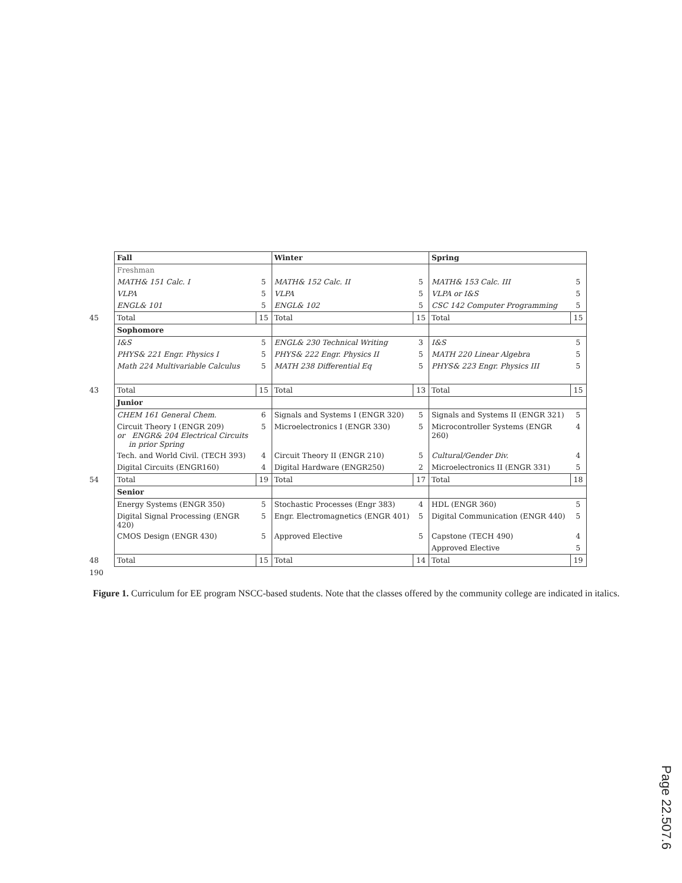| | Fall | | Winter | | Spring | |
| | Freshman | | | | | |
| | MATH& 151 Calc. I | 5 | MATH& 152 Calc. II | 5 | MATH& 153 Calc. III | 5 |
| | VLPA | 5 | VLPA | 5 | VLPA or I&S | 5 |
| | ENGL& 101 | 5 | ENGL& 102 | 5 | CSC 142 Computer Programming | 5 |
| 45 | Total | 15 | Total | 15 | Total | 15 |
| | Sophomore | | | | | |
| | I&S | 5 | ENGL& 230 Technical Writing | 3 | I&S | 5 |
| | PHYS& 221 Engr. Physics I | 5 | PHYS& 222 Engr. Physics II | 5 | MATH 220 Linear Algebra | 5 |
| | Math 224 Multivariable Calculus | 5 | MATH 238 Differential Eq | 5 | PHYS& 223 Engr. Physics III | 5 |
| 43 | Total | 15 | Total | 13 | Total | 15 |
| | Junior | | | | | |
| | CHEM 161 General Chem. | 6 | Signals and Systems I (ENGR 320) | 5 | Signals and Systems II (ENGR 321) | 5 |
| | Circuit Theory I (ENGR 209) or ENGR& 204 Electrical Circuits in prior Spring | 5 | Microelectronics I (ENGR 330) | 5 | Microcontroller Systems (ENGR 260) | 4 |
| | Tech. and World Civil. (TECH 393) | 4 | Circuit Theory II (ENGR 210) | 5 | Cultural/Gender Div. | 4 |
| | Digital Circuits (ENGR160) | 4 | Digital Hardware (ENGR250) | 2 | Microelectronics II (ENGR 331) | 5 |
| 54 | Total | 19 | Total | 17 | Total | 18 |
| | Senior | | | | | |
| | Energy Systems (ENGR 350) | 5 | Stochastic Processes (Engr 383) | 4 | HDL (ENGR 360) | 5 |
| | Digital Signal Processing (ENGR 420) | 5 | Engr. Electromagnetics (ENGR 401) | 5 | Digital Communication (ENGR 440) | 5 |
| | CMOS Design (ENGR 430) | 5 | Approved Elective | 5 | Capstone (TECH 490) | 4 |
| | | | | | Approved Elective | 5 |
| 48 | Total | 15 | Total | 14 | Total | 19 |
| 190 | | | | | | |
Figure 1. Curriculum for EE program NSCC-based students. Note that the classes offered by the community college are indicated in italics.
Page 22.507.6